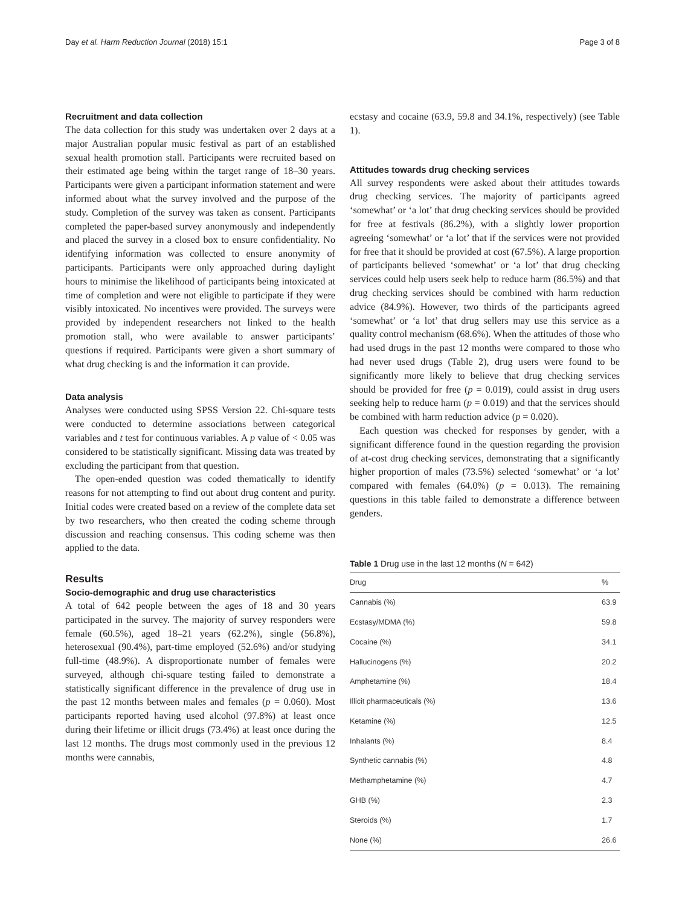Day et al. Harm Reduction Journal (2018) 15:1 Page 3 of 8
Recruitment and data collection
The data collection for this study was undertaken over 2 days at a major Australian popular music festival as part of an established sexual health promotion stall. Participants were recruited based on their estimated age being within the target range of 18–30 years. Participants were given a participant information statement and were informed about what the survey involved and the purpose of the study. Completion of the survey was taken as consent. Participants completed the paper-based survey anonymously and independently and placed the survey in a closed box to ensure confidentiality. No identifying information was collected to ensure anonymity of participants. Participants were only approached during daylight hours to minimise the likelihood of participants being intoxicated at time of completion and were not eligible to participate if they were visibly intoxicated. No incentives were provided. The surveys were provided by independent researchers not linked to the health promotion stall, who were available to answer participants’ questions if required. Participants were given a short summary of what drug checking is and the information it can provide.
Data analysis
Analyses were conducted using SPSS Version 22. Chi-square tests were conducted to determine associations between categorical variables and t test for continuous variables. A p value of < 0.05 was considered to be statistically significant. Missing data was treated by excluding the participant from that question.
The open-ended question was coded thematically to identify reasons for not attempting to find out about drug content and purity. Initial codes were created based on a review of the complete data set by two researchers, who then created the coding scheme through discussion and reaching consensus. This coding scheme was then applied to the data.
Results
Socio-demographic and drug use characteristics
A total of 642 people between the ages of 18 and 30 years participated in the survey. The majority of survey responders were female (60.5%), aged 18–21 years (62.2%), single (56.8%), heterosexual (90.4%), part-time employed (52.6%) and/or studying full-time (48.9%). A disproportionate number of females were surveyed, although chi-square testing failed to demonstrate a statistically significant difference in the prevalence of drug use in the past 12 months between males and females (p = 0.060). Most participants reported having used alcohol (97.8%) at least once during their lifetime or illicit drugs (73.4%) at least once during the last 12 months. The drugs most commonly used in the previous 12 months were cannabis,
ecstasy and cocaine (63.9, 59.8 and 34.1%, respectively) (see Table 1).
Attitudes towards drug checking services
All survey respondents were asked about their attitudes towards drug checking services. The majority of participants agreed ‘somewhat’ or ‘a lot’ that drug checking services should be provided for free at festivals (86.2%), with a slightly lower proportion agreeing ‘somewhat’ or ‘a lot’ that if the services were not provided for free that it should be provided at cost (67.5%). A large proportion of participants believed ‘somewhat’ or ‘a lot’ that drug checking services could help users seek help to reduce harm (86.5%) and that drug checking services should be combined with harm reduction advice (84.9%). However, two thirds of the participants agreed ‘somewhat’ or ‘a lot’ that drug sellers may use this service as a quality control mechanism (68.6%). When the attitudes of those who had used drugs in the past 12 months were compared to those who had never used drugs (Table 2), drug users were found to be significantly more likely to believe that drug checking services should be provided for free (p = 0.019), could assist in drug users seeking help to reduce harm (p = 0.019) and that the services should be combined with harm reduction advice (p = 0.020).
Each question was checked for responses by gender, with a significant difference found in the question regarding the provision of at-cost drug checking services, demonstrating that a significantly higher proportion of males (73.5%) selected ‘somewhat’ or ‘a lot’ compared with females (64.0%) (p = 0.013). The remaining questions in this table failed to demonstrate a difference between genders.
Table 1 Drug use in the last 12 months (N = 642)
| Drug | % |
| --- | --- |
| Cannabis (%) | 63.9 |
| Ecstasy/MDMA (%) | 59.8 |
| Cocaine (%) | 34.1 |
| Hallucinogens (%) | 20.2 |
| Amphetamine (%) | 18.4 |
| Illicit pharmaceuticals (%) | 13.6 |
| Ketamine (%) | 12.5 |
| Inhalants (%) | 8.4 |
| Synthetic cannabis (%) | 4.8 |
| Methamphetamine (%) | 4.7 |
| GHB (%) | 2.3 |
| Steroids (%) | 1.7 |
| None (%) | 26.6 |